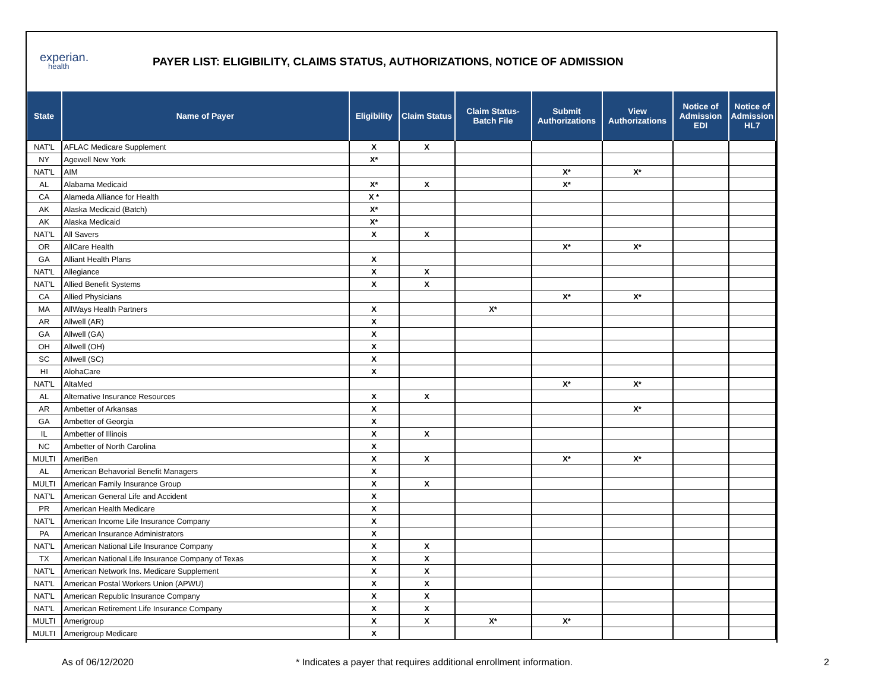experian.
health
PAYER LIST: ELIGIBILITY, CLAIMS STATUS, AUTHORIZATIONS, NOTICE OF ADMISSION
| State | Name of Payer | Eligibility | Claim Status | Claim Status- Batch File | Submit Authorizations | View Authorizations | Notice of Admission EDI | Notice of Admission HL7 |
| --- | --- | --- | --- | --- | --- | --- | --- | --- |
| NAT'L | AFLAC Medicare Supplement | X | X | | | | | |
| NY | Agewell New York | X* | | | | | | |
| NAT'L | AIM | | | | X* | X* | | |
| AL | Alabama Medicaid | X* | X | | X* | | | |
| CA | Alameda Alliance for Health | X * | | | | | | |
| AK | Alaska Medicaid (Batch) | X* | | | | | | |
| AK | Alaska Medicaid | X* | | | | | | |
| NAT'L | All Savers | X | X | | | | | |
| OR | AllCare Health | | | | X* | X* | | |
| GA | Alliant Health Plans | X | | | | | | |
| NAT'L | Allegiance | X | X | | | | | |
| NAT'L | Allied Benefit Systems | X | X | | | | | |
| CA | Allied Physicians | | | | X* | X* | | |
| MA | AllWays Health Partners | X | | X* | | | | |
| AR | Allwell (AR) | X | | | | | | |
| GA | Allwell (GA) | X | | | | | | |
| OH | Allwell (OH) | X | | | | | | |
| SC | Allwell (SC) | X | | | | | | |
| HI | AlohaCare | X | | | | | | |
| NAT'L | AltaMed | | | | X* | X* | | |
| AL | Alternative Insurance Resources | X | X | | | | | |
| AR | Ambetter of Arkansas | X | | | | X* | | |
| GA | Ambetter of Georgia | X | | | | | | |
| IL | Ambetter of Illinois | X | X | | | | | |
| NC | Ambetter of North Carolina | X | | | | | | |
| MULTI | AmeriBen | X | X | | X* | X* | | |
| AL | American Behavorial Benefit Managers | X | | | | | | |
| MULTI | American Family Insurance Group | X | X | | | | | |
| NAT'L | American General Life and Accident | X | | | | | | |
| PR | American Health Medicare | X | | | | | | |
| NAT'L | American Income Life Insurance Company | X | | | | | | |
| PA | American Insurance Administrators | X | | | | | | |
| NAT'L | American National Life Insurance Company | X | X | | | | | |
| TX | American National Life Insurance Company of Texas | X | X | | | | | |
| NAT'L | American Network Ins. Medicare Supplement | X | X | | | | | |
| NAT'L | American Postal Workers Union (APWU) | X | X | | | | | |
| NAT'L | American Republic Insurance Company | X | X | | | | | |
| NAT'L | American Retirement Life Insurance Company | X | X | | | | | |
| MULTI | Amerigroup | X | X | X* | X* | | | |
| MULTI | Amerigroup Medicare | X | | | | | | |
As of 06/12/2020 * Indicates a payer that requires additional enrollment information. 2